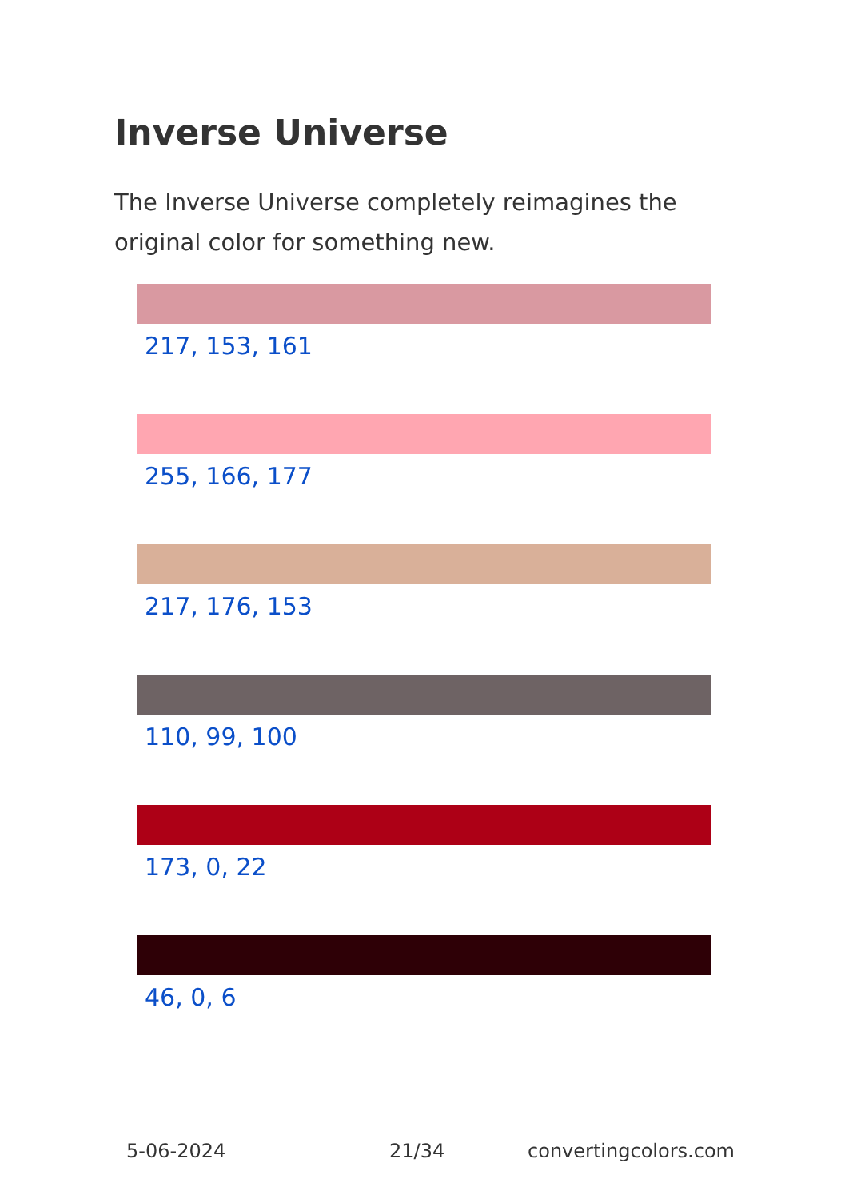Inverse Universe
The Inverse Universe completely reimagines the original color for something new.
217, 153, 161
255, 166, 177
217, 176, 153
110, 99, 100
173, 0, 22
46, 0, 6
5-06-2024 21/34 convertingcolors.com